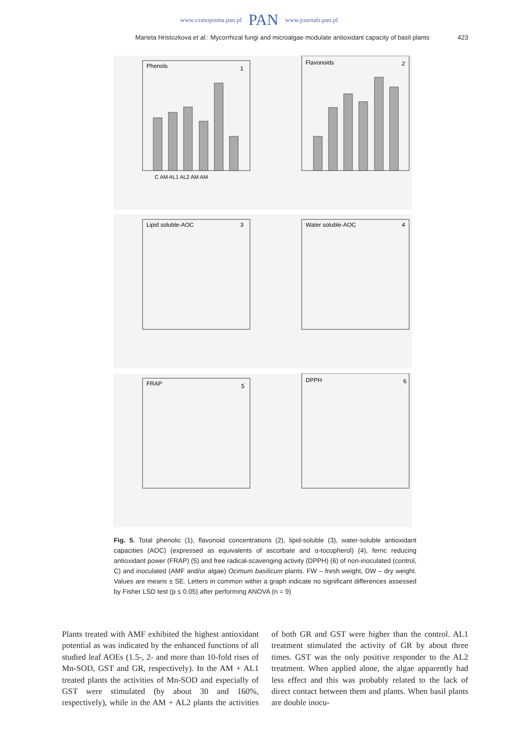www.czasopisma.pan.pl PAN www.journals.pan.pl
Marieta Hristozkova et al.: Mycorrhizal fungi and microalgae modulate antioxidant capacity of basil plants 423
Phenols
1
C AM AL1 AL2 AM AM
Flavonoids
2
Lipid soluble-AOC
3
Water soluble-AOC
4
FRAP
5
DPPH
6
Fig. 5. Total phenolic (1), flavonoid concentrations (2), lipid-soluble (3), water-soluble antioxidant capacities (AOC) (expressed as equivalents of ascorbate and α-tocopherol) (4), ferric reducing antioxidant power (FRAP) (5) and free radical-scavenging activity (DPPH) (6) of non-inoculated (control, C) and inoculated (AMF and/or algae) Ocimum basilicum plants. FW – fresh weight, DW – dry weight. Values are means ± SE. Letters in common within a graph indicate no significant differences assessed by Fisher LSD test (p ≤ 0.05) after performing ANOVA (n = 9)
Plants treated with AMF exhibited the highest antioxidant potential as was indicated by the enhanced functions of all studied leaf AOEs (1.5-, 2- and more than 10-fold rises of Mn-SOD, GST and GR, respectively). In the AM + AL1 treated plants the activities of Mn-SOD and especially of GST were stimulated (by about 30 and 160%, respectively), while in the AM + AL2 plants the activities of both GR and GST were higher than the control. AL1 treatment stimulated the activity of GR by about three times. GST was the only positive responder to the AL2 treatment. When applied alone, the algae apparently had less effect and this was probably related to the lack of direct contact between them and plants. When basil plants are double inocu-